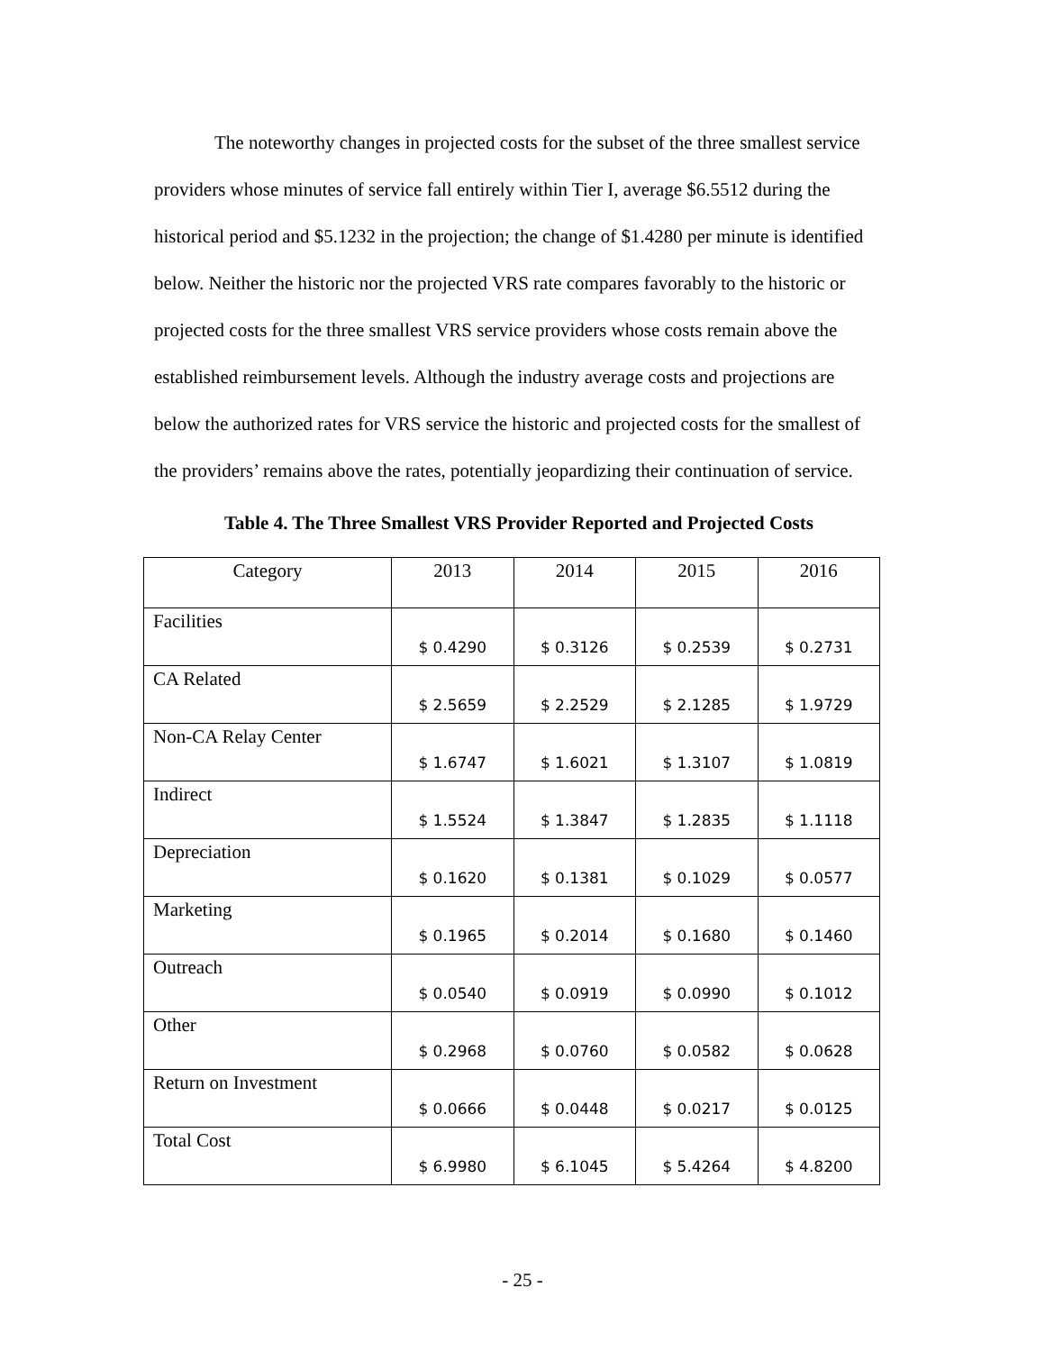The noteworthy changes in projected costs for the subset of the three smallest service providers whose minutes of service fall entirely within Tier I, average $6.5512 during the historical period and $5.1232 in the projection; the change of $1.4280 per minute is identified below. Neither the historic nor the projected VRS rate compares favorably to the historic or projected costs for the three smallest VRS service providers whose costs remain above the established reimbursement levels. Although the industry average costs and projections are below the authorized rates for VRS service the historic and projected costs for the smallest of the providers’ remains above the rates, potentially jeopardizing their continuation of service.
Table 4. The Three Smallest VRS Provider Reported and Projected Costs
| Category | 2013 | 2014 | 2015 | 2016 |
| --- | --- | --- | --- | --- |
| Facilities | $ 0.4290 | $ 0.3126 | $ 0.2539 | $ 0.2731 |
| CA Related | $ 2.5659 | $ 2.2529 | $ 2.1285 | $ 1.9729 |
| Non-CA Relay Center | $ 1.6747 | $ 1.6021 | $ 1.3107 | $ 1.0819 |
| Indirect | $ 1.5524 | $ 1.3847 | $ 1.2835 | $ 1.1118 |
| Depreciation | $ 0.1620 | $ 0.1381 | $ 0.1029 | $ 0.0577 |
| Marketing | $ 0.1965 | $ 0.2014 | $ 0.1680 | $ 0.1460 |
| Outreach | $ 0.0540 | $ 0.0919 | $ 0.0990 | $ 0.1012 |
| Other | $ 0.2968 | $ 0.0760 | $ 0.0582 | $ 0.0628 |
| Return on Investment | $ 0.0666 | $ 0.0448 | $ 0.0217 | $ 0.0125 |
| Total Cost | $ 6.9980 | $ 6.1045 | $ 5.4264 | $ 4.8200 |
- 25 -